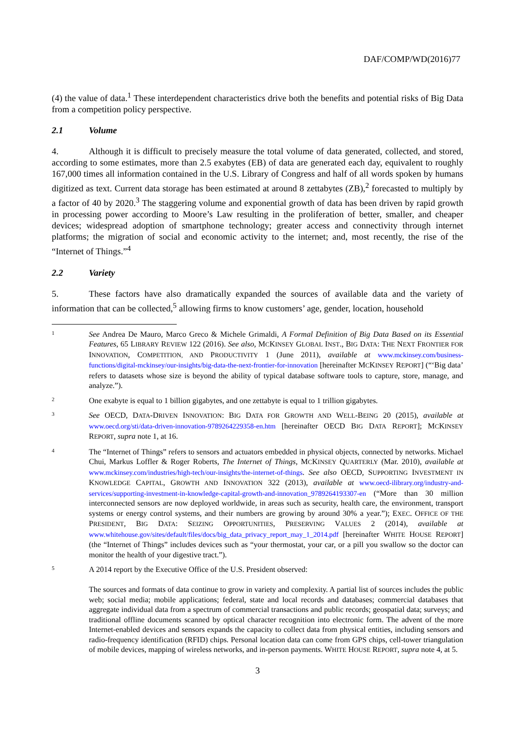DAF/COMP/WD(2016)77
(4) the value of data.<sup>1</sup> These interdependent characteristics drive both the benefits and potential risks of Big Data from a competition policy perspective.
2.1 Volume
4. Although it is difficult to precisely measure the total volume of data generated, collected, and stored, according to some estimates, more than 2.5 exabytes (EB) of data are generated each day, equivalent to roughly 167,000 times all information contained in the U.S. Library of Congress and half of all words spoken by humans digitized as text. Current data storage has been estimated at around 8 zettabytes (ZB),<sup>2</sup> forecasted to multiply by a factor of 40 by 2020.<sup>3</sup> The staggering volume and exponential growth of data has been driven by rapid growth in processing power according to Moore’s Law resulting in the proliferation of better, smaller, and cheaper devices; widespread adoption of smartphone technology; greater access and connectivity through internet platforms; the migration of social and economic activity to the internet; and, most recently, the rise of the “Internet of Things.”<sup>4</sup>
2.2 Variety
5. These factors have also dramatically expanded the sources of available data and the variety of information that can be collected,<sup>5</sup> allowing firms to know customers’ age, gender, location, household
1
See Andrea De Mauro, Marco Greco & Michele Grimaldi, A Formal Definition of Big Data Based on its Essential Features, 65 LIBRARY REVIEW 122 (2016). See also, MCKINSEY GLOBAL INST., BIG DATA: THE NEXT FRONTIER FOR INNOVATION, COMPETITION, AND PRODUCTIVITY 1 (June 2011), available at www.mckinsey.com/business-functions/digital-mckinsey/our-insights/big-data-the-next-frontier-for-innovation [hereinafter MCKINSEY REPORT] (“‘Big data’ refers to datasets whose size is beyond the ability of typical database software tools to capture, store, manage, and analyze.”).
2
One exabyte is equal to 1 billion gigabytes, and one zettabyte is equal to 1 trillion gigabytes.
3
See OECD, DATA-DRIVEN INNOVATION: BIG DATA FOR GROWTH AND WELL-BEING 20 (2015), available at www.oecd.org/sti/data-driven-innovation-9789264229358-en.htm [hereinafter OECD BIG DATA REPORT]; MCKINSEY REPORT, supra note 1, at 16.
4
The “Internet of Things” refers to sensors and actuators embedded in physical objects, connected by networks. Michael Chui, Markus Loffler & Roger Roberts, The Internet of Things, MCKINSEY QUARTERLY (Mar. 2010), available at www.mckinsey.com/industries/high-tech/our-insights/the-internet-of-things. See also OECD, SUPPORTING INVESTMENT IN KNOWLEDGE CAPITAL, GROWTH AND INNOVATION 322 (2013), available at www.oecd-ilibrary.org/industry-and-services/supporting-investment-in-knowledge-capital-growth-and-innovation_9789264193307-en (“More than 30 million interconnected sensors are now deployed worldwide, in areas such as security, health care, the environment, transport systems or energy control systems, and their numbers are growing by around 30% a year.”); EXEC. OFFICE OF THE PRESIDENT, BIG DATA: SEIZING OPPORTUNITIES, PRESERVING VALUES 2 (2014), available at www.whitehouse.gov/sites/default/files/docs/big_data_privacy_report_may_1_2014.pdf [hereinafter WHITE HOUSE REPORT] (the “Internet of Things” includes devices such as “your thermostat, your car, or a pill you swallow so the doctor can monitor the health of your digestive tract.”).
5
A 2014 report by the Executive Office of the U.S. President observed:
The sources and formats of data continue to grow in variety and complexity. A partial list of sources includes the public web; social media; mobile applications; federal, state and local records and databases; commercial databases that aggregate individual data from a spectrum of commercial transactions and public records; geospatial data; surveys; and traditional offline documents scanned by optical character recognition into electronic form. The advent of the more Internet-enabled devices and sensors expands the capacity to collect data from physical entities, including sensors and radio-frequency identification (RFID) chips. Personal location data can come from GPS chips, cell-tower triangulation of mobile devices, mapping of wireless networks, and in-person payments. WHITE HOUSE REPORT, supra note 4, at 5.
3